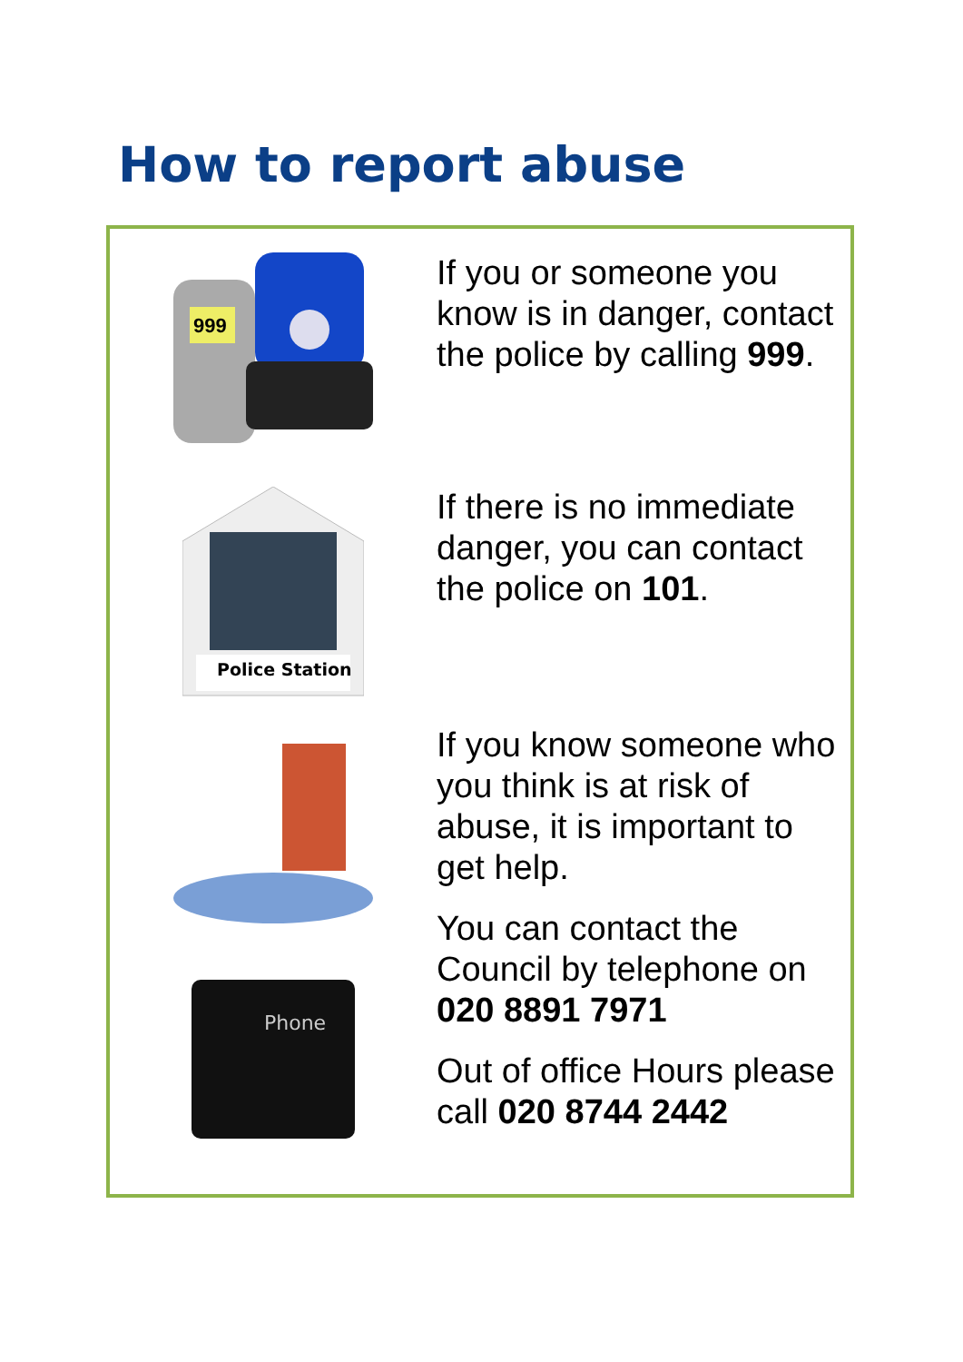How to report abuse
999
If you or someone you know is in danger, contact the police by calling 999.
Police Station
If there is no immediate danger, you can contact the police on 101.
Phone
If you know someone who you think is at risk of abuse, it is important to get help.
You can contact the Council by telephone on 020 8891 7971
Out of office Hours please call 020 8744 2442